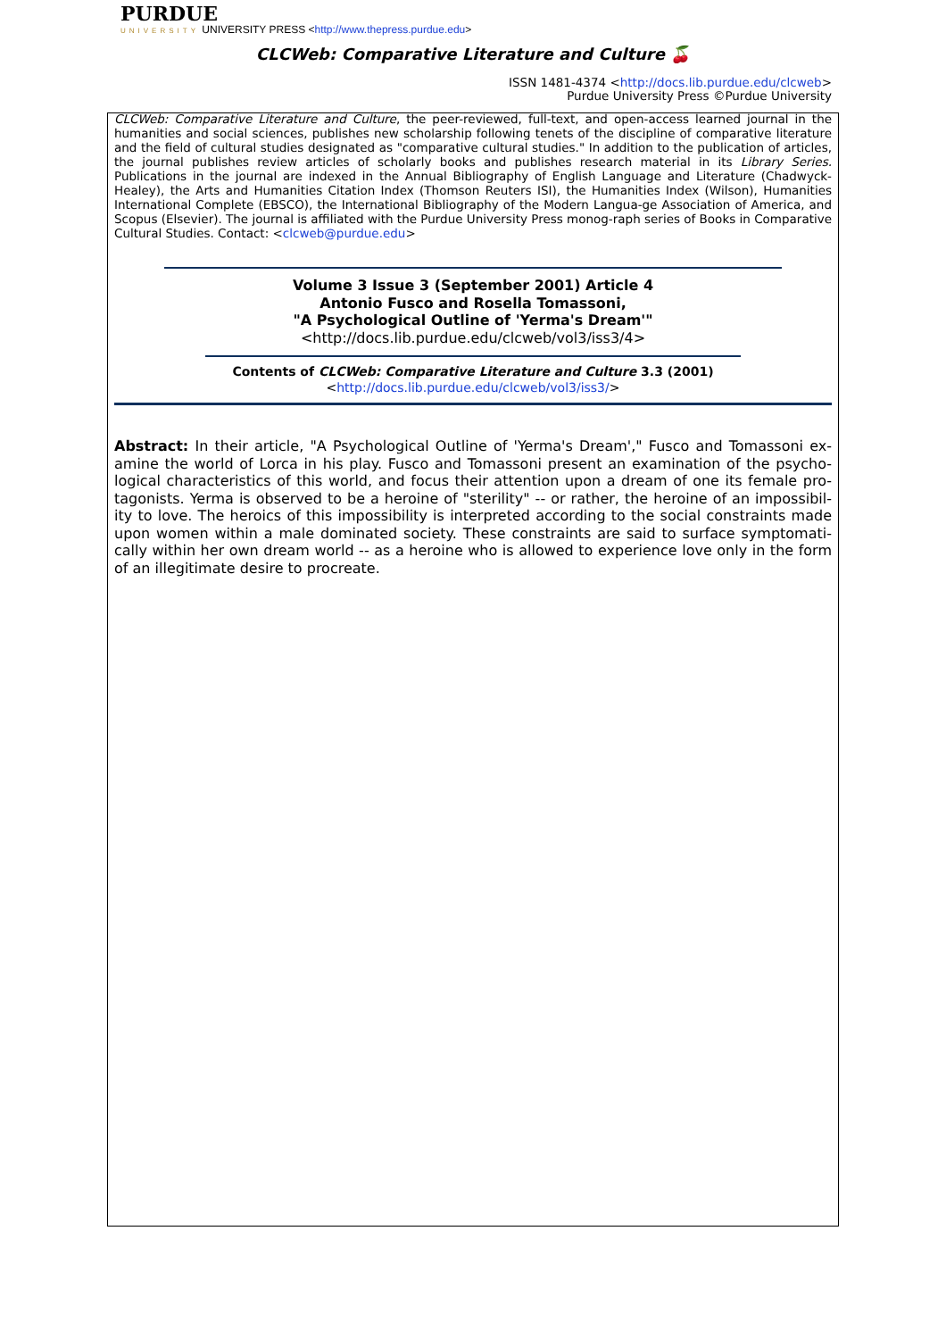PURDUE
UNIVERSITY UNIVERSITY PRESS <http://www.thepress.purdue.edu>
CLCWeb: Comparative Literature and Culture 🍒
ISSN 1481-4374 <http://docs.lib.purdue.edu/clcweb>
Purdue University Press ©Purdue University
CLCWeb: Comparative Literature and Culture, the peer-reviewed, full-text, and open-access learned journal in the humanities and social sciences, publishes new scholarship following tenets of the discipline of comparative literature and the field of cultural studies designated as "comparative cultural studies." In addition to the publication of articles, the journal publishes review articles of scholarly books and publishes research material in its Library Series. Publications in the journal are indexed in the Annual Bibliography of English Language and Literature (Chadwyck-Healey), the Arts and Humanities Citation Index (Thomson Reuters ISI), the Humanities Index (Wilson), Humanities International Complete (EBSCO), the International Bibliography of the Modern Langua-ge Association of America, and Scopus (Elsevier). The journal is affiliated with the Purdue University Press monog-raph series of Books in Comparative Cultural Studies. Contact: <clcweb@purdue.edu>
Volume 3 Issue 3 (September 2001) Article 4
Antonio Fusco and Rosella Tomassoni,
"A Psychological Outline of 'Yerma's Dream'"
<http://docs.lib.purdue.edu/clcweb/vol3/iss3/4>
Contents of CLCWeb: Comparative Literature and Culture 3.3 (2001)
<http://docs.lib.purdue.edu/clcweb/vol3/iss3/>
Abstract: In their article, "A Psychological Outline of 'Yerma's Dream'," Fusco and Tomassoni ex-amine the world of Lorca in his play. Fusco and Tomassoni present an examination of the psycho-logical characteristics of this world, and focus their attention upon a dream of one its female pro-tagonists. Yerma is observed to be a heroine of "sterility" -- or rather, the heroine of an impossibil-ity to love. The heroics of this impossibility is interpreted according to the social constraints made upon women within a male dominated society. These constraints are said to surface symptomati-cally within her own dream world -- as a heroine who is allowed to experience love only in the form of an illegitimate desire to procreate.